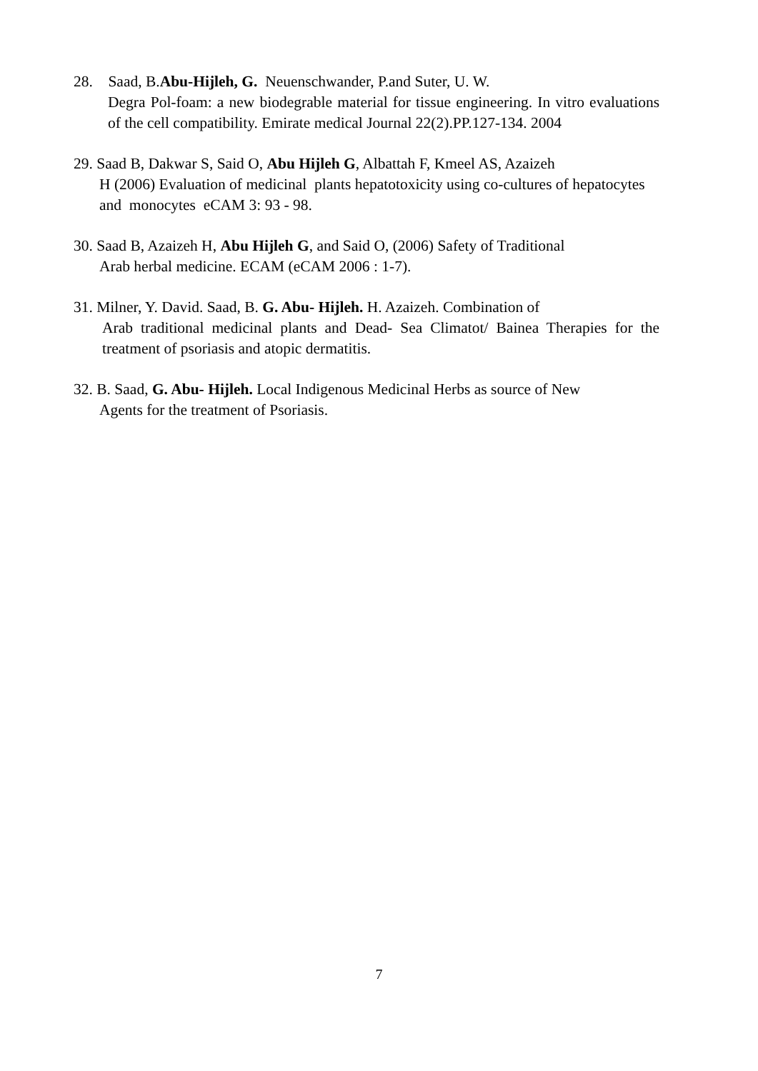28. Saad, B.Abu-Hijleh, G. Neuenschwander, P.and Suter, U. W.
Degra Pol-foam: a new biodegrable material for tissue engineering. In vitro evaluations of the cell compatibility. Emirate medical Journal 22(2).PP.127-134. 2004
29. Saad B, Dakwar S, Said O, Abu Hijleh G, Albattah F, Kmeel AS, Azaizeh
H (2006) Evaluation of medicinal plants hepatotoxicity using co-cultures of hepatocytes and monocytes eCAM 3: 93 - 98.
30. Saad B, Azaizeh H, Abu Hijleh G, and Said O, (2006) Safety of Traditional
Arab herbal medicine. ECAM (eCAM 2006 : 1-7).
31. Milner, Y. David. Saad, B. G. Abu- Hijleh. H. Azaizeh. Combination of
Arab traditional medicinal plants and Dead- Sea Climatot/ Bainea Therapies for the treatment of psoriasis and atopic dermatitis.
32. B. Saad, G. Abu- Hijleh. Local Indigenous Medicinal Herbs as source of New
Agents for the treatment of Psoriasis.
7